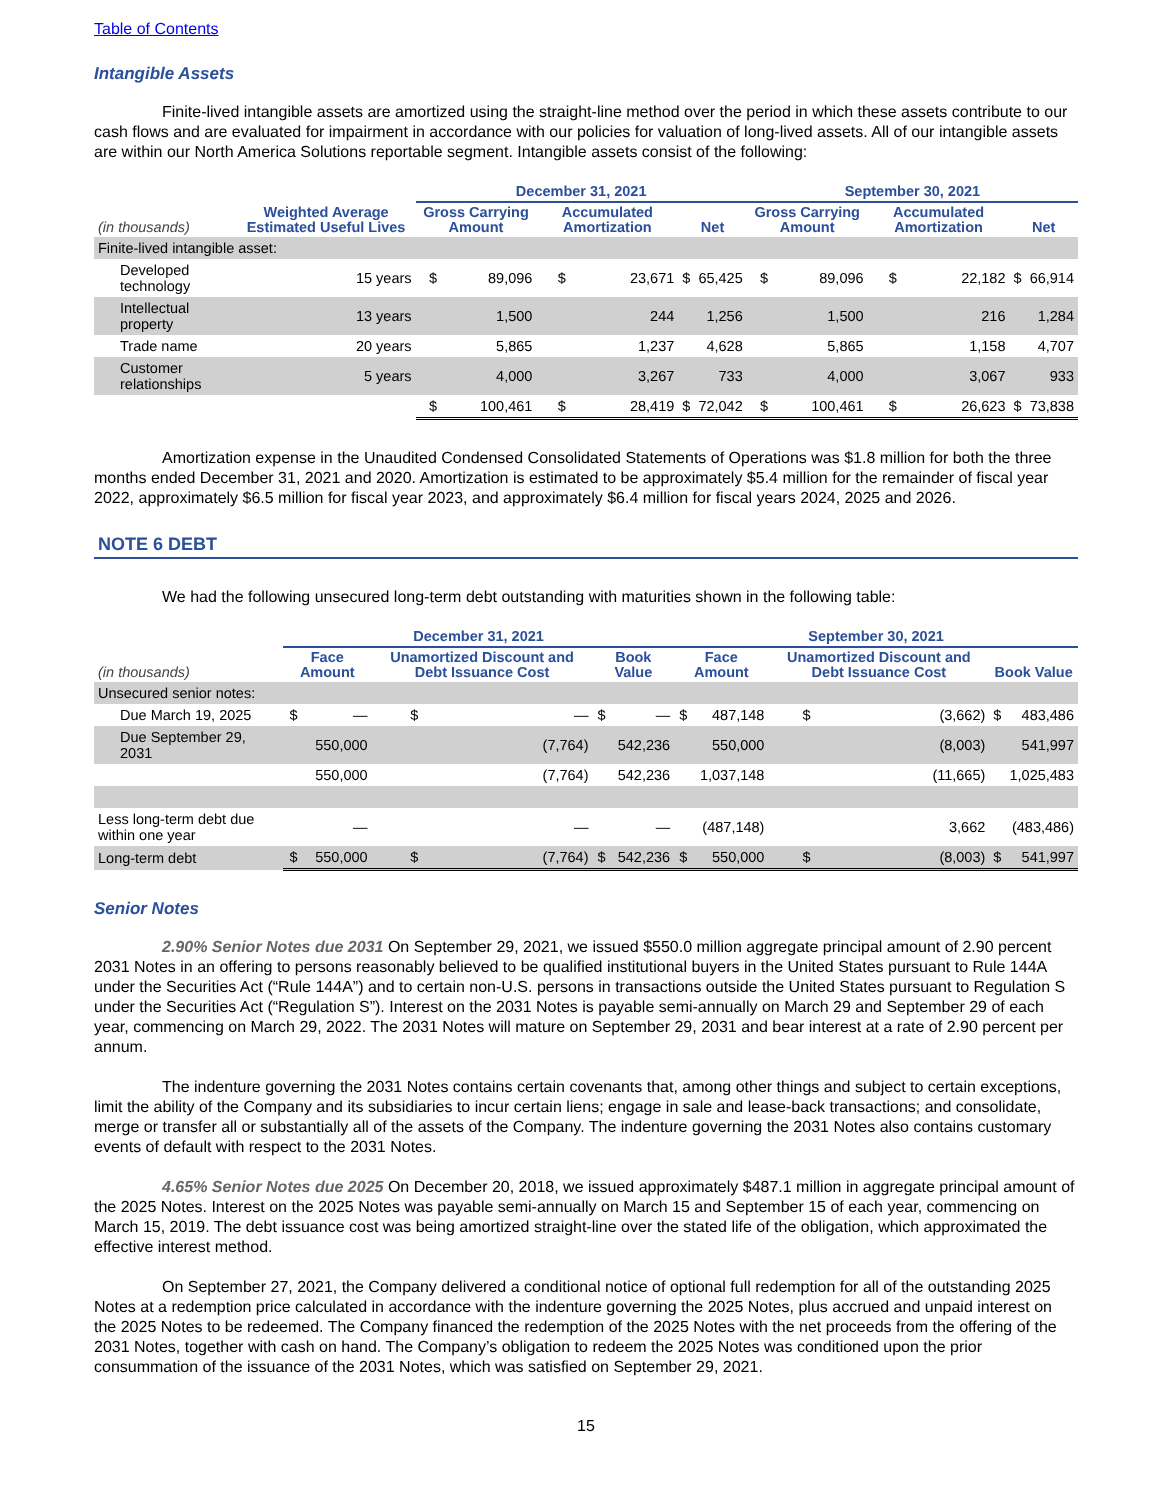Table of Contents
Intangible Assets
Finite-lived intangible assets are amortized using the straight-line method over the period in which these assets contribute to our cash flows and are evaluated for impairment in accordance with our policies for valuation of long-lived assets. All of our intangible assets are within our North America Solutions reportable segment. Intangible assets consist of the following:
| | | December 31, 2021 | | | | | | September 30, 2021 | | | | | |
| --- | --- | --- | --- | --- | --- | --- | --- | --- | --- | --- | --- | --- | --- |
| (in thousands) | Weighted Average Estimated Useful Lives | Gross Carrying Amount | | Accumulated Amortization | | Net | | Gross Carrying Amount | | Accumulated Amortization | | Net | |
| Finite-lived intangible asset: | | | | | | | | | | | | | |
| Developed technology | 15 years | $ | 89,096 | $ | 23,671 | $ | 65,425 | $ | 89,096 | $ | 22,182 | $ | 66,914 |
| Intellectual property | 13 years | | 1,500 | | 244 | | 1,256 | | 1,500 | | 216 | | 1,284 |
| Trade name | 20 years | | 5,865 | | 1,237 | | 4,628 | | 5,865 | | 1,158 | | 4,707 |
| Customer relationships | 5 years | | 4,000 | | 3,267 | | 733 | | 4,000 | | 3,067 | | 933 |
| | | $ | 100,461 | $ | 28,419 | $ | 72,042 | $ | 100,461 | $ | 26,623 | $ | 73,838 |
Amortization expense in the Unaudited Condensed Consolidated Statements of Operations was $1.8 million for both the three months ended December 31, 2021 and 2020. Amortization is estimated to be approximately $5.4 million for the remainder of fiscal year 2022, approximately $6.5 million for fiscal year 2023, and approximately $6.4 million for fiscal years 2024, 2025 and 2026.
NOTE 6 DEBT
We had the following unsecured long-term debt outstanding with maturities shown in the following table:
| | December 31, 2021 | | | | | | September 30, 2021 | | | | | |
| --- | --- | --- | --- | --- | --- | --- | --- | --- | --- | --- | --- | --- |
| (in thousands) | Face Amount | | Unamortized Discount and Debt Issuance Cost | | Book Value | | Face Amount | | Unamortized Discount and Debt Issuance Cost | | Book Value | |
| Unsecured senior notes: | | | | | | | | | | | | |
| Due March 19, 2025 | $ | — | $ | — | $ | — | $ | 487,148 | $ | (3,662) | $ | 483,486 |
| Due September 29, 2031 | | 550,000 | | (7,764) | | 542,236 | | 550,000 | | (8,003) | | 541,997 |
| | | 550,000 | | (7,764) | | 542,236 | | 1,037,148 | | (11,665) | | 1,025,483 |
| Less long-term debt due within one year | | — | | — | | — | | (487,148) | | 3,662 | | (483,486) |
| Long-term debt | $ | 550,000 | $ | (7,764) | $ | 542,236 | $ | 550,000 | $ | (8,003) | $ | 541,997 |
Senior Notes
2.90% Senior Notes due 2031 On September 29, 2021, we issued $550.0 million aggregate principal amount of 2.90 percent 2031 Notes in an offering to persons reasonably believed to be qualified institutional buyers in the United States pursuant to Rule 144A under the Securities Act (“Rule 144A”) and to certain non-U.S. persons in transactions outside the United States pursuant to Regulation S under the Securities Act (“Regulation S”). Interest on the 2031 Notes is payable semi-annually on March 29 and September 29 of each year, commencing on March 29, 2022. The 2031 Notes will mature on September 29, 2031 and bear interest at a rate of 2.90 percent per annum.
The indenture governing the 2031 Notes contains certain covenants that, among other things and subject to certain exceptions, limit the ability of the Company and its subsidiaries to incur certain liens; engage in sale and lease-back transactions; and consolidate, merge or transfer all or substantially all of the assets of the Company. The indenture governing the 2031 Notes also contains customary events of default with respect to the 2031 Notes.
4.65% Senior Notes due 2025 On December 20, 2018, we issued approximately $487.1 million in aggregate principal amount of the 2025 Notes. Interest on the 2025 Notes was payable semi-annually on March 15 and September 15 of each year, commencing on March 15, 2019. The debt issuance cost was being amortized straight-line over the stated life of the obligation, which approximated the effective interest method.
On September 27, 2021, the Company delivered a conditional notice of optional full redemption for all of the outstanding 2025 Notes at a redemption price calculated in accordance with the indenture governing the 2025 Notes, plus accrued and unpaid interest on the 2025 Notes to be redeemed. The Company financed the redemption of the 2025 Notes with the net proceeds from the offering of the 2031 Notes, together with cash on hand. The Company’s obligation to redeem the 2025 Notes was conditioned upon the prior consummation of the issuance of the 2031 Notes, which was satisfied on September 29, 2021.
15